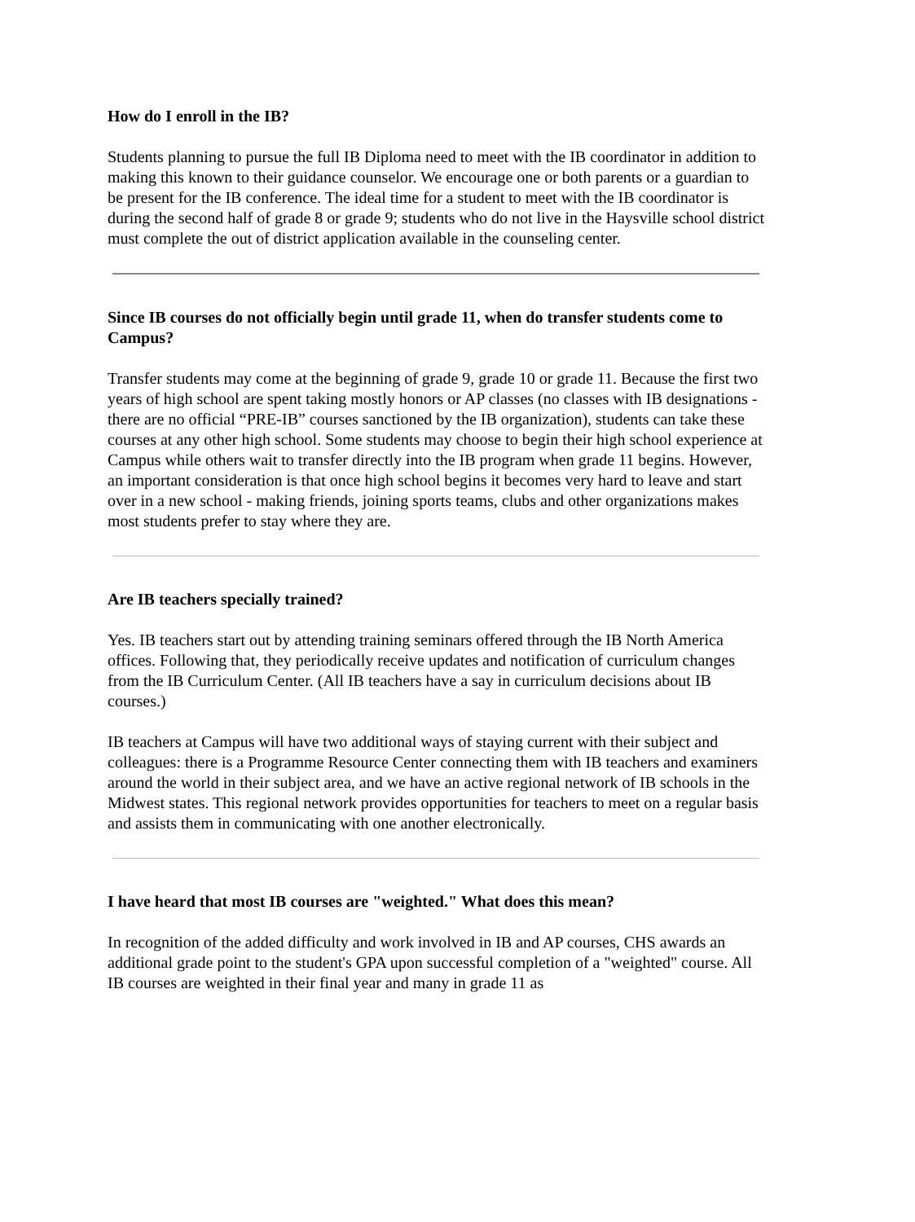How do I enroll in the IB?
Students planning to pursue the full IB Diploma need to meet with the IB coordinator in addition to making this known to their guidance counselor. We encourage one or both parents or a guardian to be present for the IB conference. The ideal time for a student to meet with the IB coordinator is during the second half of grade 8 or grade 9; students who do not live in the Haysville school district must complete the out of district application available in the counseling center.
Since IB courses do not officially begin until grade 11, when do transfer students come to Campus?
Transfer students may come at the beginning of grade 9, grade 10 or grade 11. Because the first two years of high school are spent taking mostly honors or AP classes (no classes with IB designations - there are no official “PRE-IB” courses sanctioned by the IB organization), students can take these courses at any other high school. Some students may choose to begin their high school experience at Campus while others wait to transfer directly into the IB program when grade 11 begins. However, an important consideration is that once high school begins it becomes very hard to leave and start over in a new school - making friends, joining sports teams, clubs and other organizations makes most students prefer to stay where they are.
Are IB teachers specially trained?
Yes. IB teachers start out by attending training seminars offered through the IB North America offices. Following that, they periodically receive updates and notification of curriculum changes from the IB Curriculum Center. (All IB teachers have a say in curriculum decisions about IB courses.)
IB teachers at Campus will have two additional ways of staying current with their subject and colleagues: there is a Programme Resource Center connecting them with IB teachers and examiners around the world in their subject area, and we have an active regional network of IB schools in the Midwest states. This regional network provides opportunities for teachers to meet on a regular basis and assists them in communicating with one another electronically.
I have heard that most IB courses are "weighted." What does this mean?
In recognition of the added difficulty and work involved in IB and AP courses, CHS awards an additional grade point to the student's GPA upon successful completion of a "weighted" course. All IB courses are weighted in their final year and many in grade 11 as